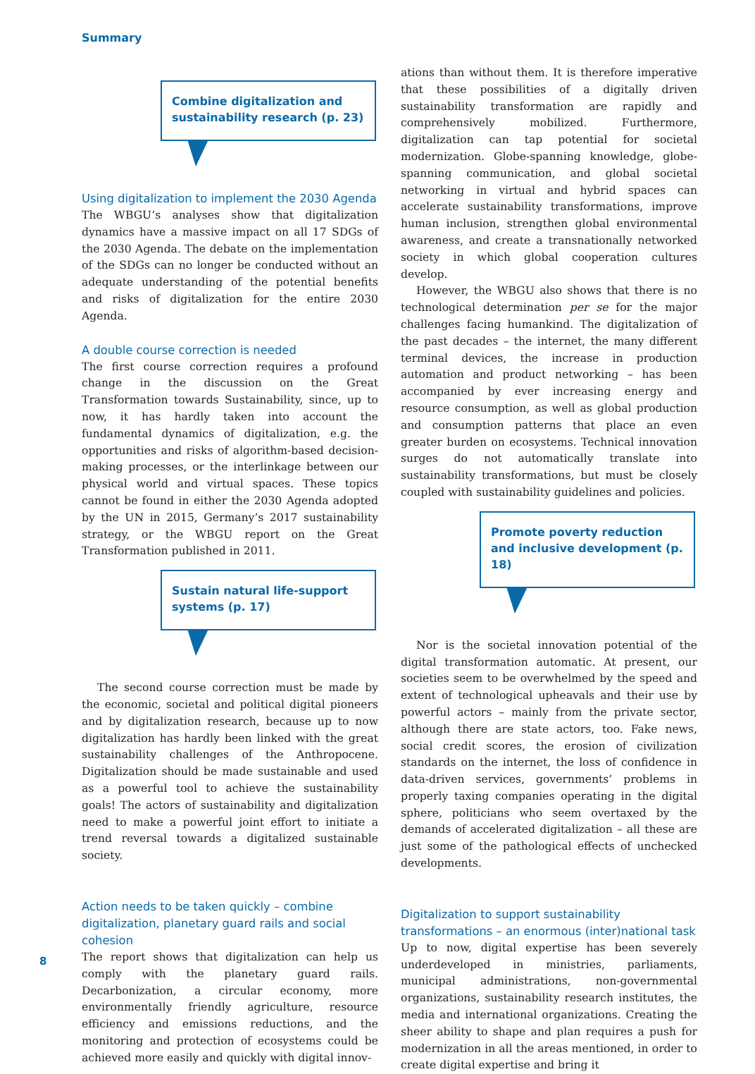Summary
Combine digitalization and sustainability research (p. 23)
Using digitalization to implement the 2030 Agenda
The WBGU’s analyses show that digitalization dynamics have a massive impact on all 17 SDGs of the 2030 Agenda. The debate on the implementation of the SDGs can no longer be conducted without an adequate understanding of the potential benefits and risks of digitalization for the entire 2030 Agenda.
A double course correction is needed
The first course correction requires a profound change in the discussion on the Great Transformation towards Sustainability, since, up to now, it has hardly taken into account the fundamental dynamics of digitalization, e.g. the opportunities and risks of algorithm-based decision-making processes, or the interlinkage between our physical world and virtual spaces. These topics cannot be found in either the 2030 Agenda adopted by the UN in 2015, Germany’s 2017 sustainability strategy, or the WBGU report on the Great Transformation published in 2011.
Sustain natural life-support systems (p. 17)
The second course correction must be made by the economic, societal and political digital pioneers and by digitalization research, because up to now digitalization has hardly been linked with the great sustainability challenges of the Anthropocene. Digitalization should be made sustainable and used as a powerful tool to achieve the sustainability goals! The actors of sustainability and digitalization need to make a powerful joint effort to initiate a trend reversal towards a digitalized sustainable society.
Action needs to be taken quickly – combine digitalization, planetary guard rails and social cohesion
The report shows that digitalization can help us comply with the planetary guard rails. Decarbonization, a circular economy, more environmentally friendly agriculture, resource efficiency and emissions reductions, and the monitoring and protection of ecosystems could be achieved more easily and quickly with digital innov-
ations than without them. It is therefore imperative that these possibilities of a digitally driven sustainability transformation are rapidly and comprehensively mobilized. Furthermore, digitalization can tap potential for societal modernization. Globe-spanning knowledge, globe-spanning communication, and global societal networking in virtual and hybrid spaces can accelerate sustainability transformations, improve human inclusion, strengthen global environmental awareness, and create a transnationally networked society in which global cooperation cultures develop.
However, the WBGU also shows that there is no technological determination per se for the major challenges facing humankind. The digitalization of the past decades – the internet, the many different terminal devices, the increase in production automation and product networking – has been accompanied by ever increasing energy and resource consumption, as well as global production and consumption patterns that place an even greater burden on ecosystems. Technical innovation surges do not automatically translate into sustainability transformations, but must be closely coupled with sustainability guidelines and policies.
Promote poverty reduction and inclusive development (p. 18)
Nor is the societal innovation potential of the digital transformation automatic. At present, our societies seem to be overwhelmed by the speed and extent of technological upheavals and their use by powerful actors – mainly from the private sector, although there are state actors, too. Fake news, social credit scores, the erosion of civilization standards on the internet, the loss of confidence in data-driven services, governments’ problems in properly taxing companies operating in the digital sphere, politicians who seem overtaxed by the demands of accelerated digitalization – all these are just some of the pathological effects of unchecked developments.
Digitalization to support sustainability transformations – an enormous (inter)national task
Up to now, digital expertise has been severely underdeveloped in ministries, parliaments, municipal administrations, non-governmental organizations, sustainability research institutes, the media and international organizations. Creating the sheer ability to shape and plan requires a push for modernization in all the areas mentioned, in order to create digital expertise and bring it
8